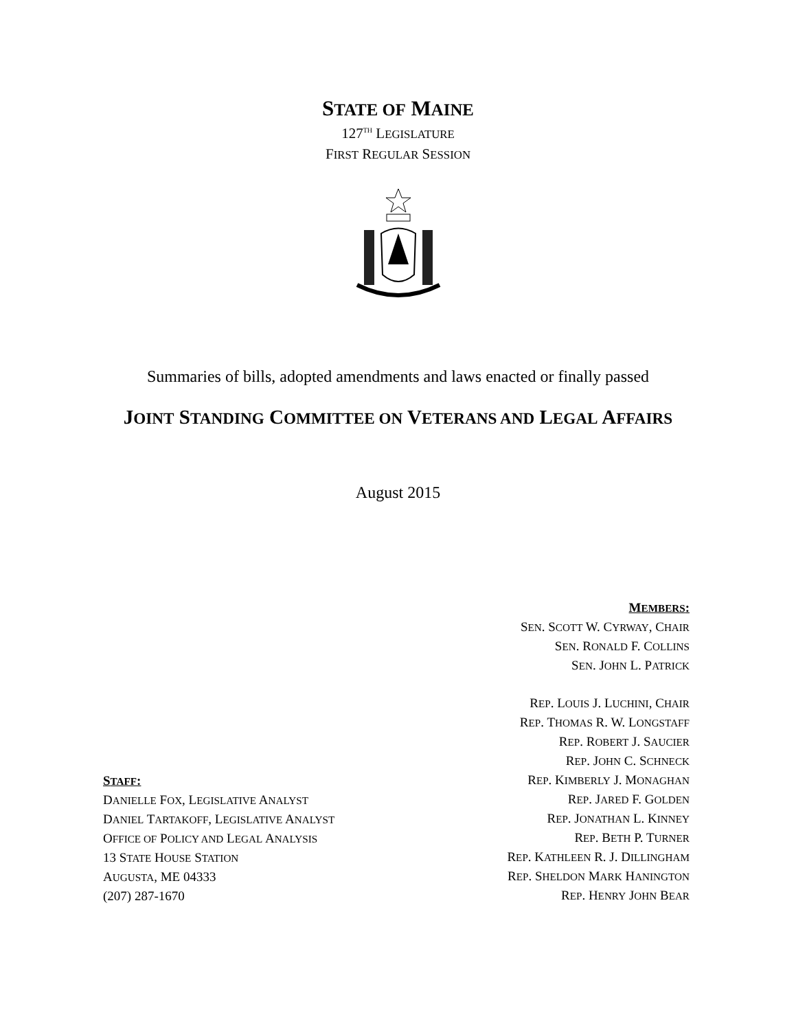STATE OF MAINE
127<sup>TH</sup> LEGISLATURE
FIRST REGULAR SESSION
Summaries of bills, adopted amendments and laws enacted or finally passed
JOINT STANDING COMMITTEE ON VETERANS AND LEGAL AFFAIRS
August 2015
STAFF:
DANIELLE FOX, LEGISLATIVE ANALYST
DANIEL TARTAKOFF, LEGISLATIVE ANALYST
OFFICE OF POLICY AND LEGAL ANALYSIS
13 STATE HOUSE STATION
AUGUSTA, ME 04333
(207) 287-1670
MEMBERS:
SEN. SCOTT W. CYRWAY, CHAIR
SEN. RONALD F. COLLINS
SEN. JOHN L. PATRICK
REP. LOUIS J. LUCHINI, CHAIR
REP. THOMAS R. W. LONGSTAFF
REP. ROBERT J. SAUCIER
REP. JOHN C. SCHNECK
REP. KIMBERLY J. MONAGHAN
REP. JARED F. GOLDEN
REP. JONATHAN L. KINNEY
REP. BETH P. TURNER
REP. KATHLEEN R. J. DILLINGHAM
REP. SHELDON MARK HANINGTON
REP. HENRY JOHN BEAR